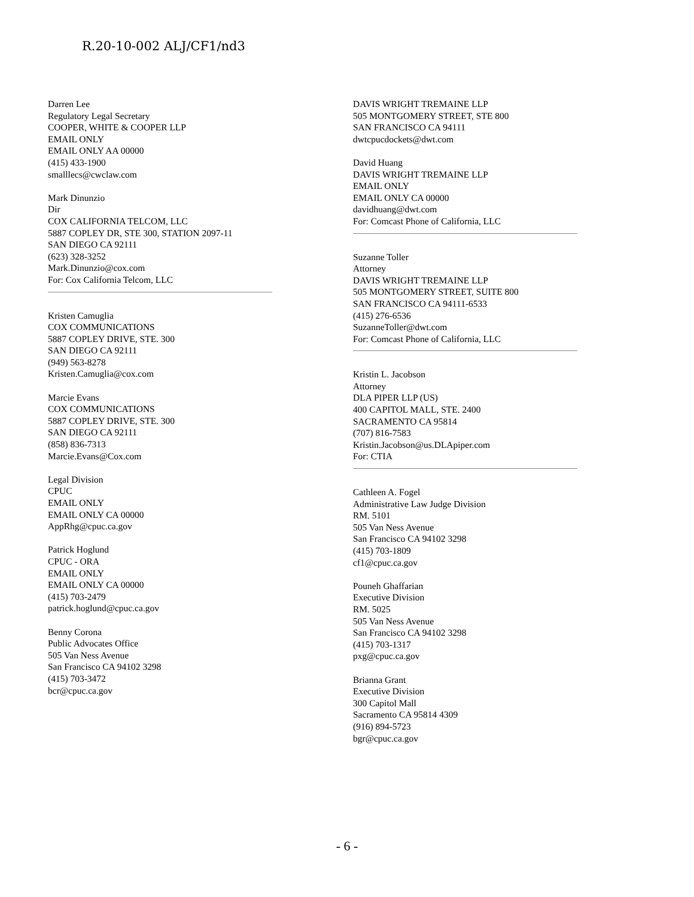R.20-10-002 ALJ/CF1/nd3
Darren Lee
Regulatory Legal Secretary
COOPER, WHITE & COOPER LLP
EMAIL ONLY
EMAIL ONLY AA 00000
(415) 433-1900
smalllecs@cwclaw.com
Mark Dinunzio
Dir
COX CALIFORNIA TELCOM, LLC
5887 COPLEY DR, STE 300, STATION 2097-11
SAN DIEGO CA 92111
(623) 328-3252
Mark.Dinunzio@cox.com
For: Cox California Telcom, LLC
Kristen Camuglia
COX COMMUNICATIONS
5887 COPLEY DRIVE, STE. 300
SAN DIEGO CA 92111
(949) 563-8278
Kristen.Camuglia@cox.com
Marcie Evans
COX COMMUNICATIONS
5887 COPLEY DRIVE, STE. 300
SAN DIEGO CA 92111
(858) 836-7313
Marcie.Evans@Cox.com
Legal Division
CPUC
EMAIL ONLY
EMAIL ONLY CA 00000
AppRhg@cpuc.ca.gov
Patrick Hoglund
CPUC - ORA
EMAIL ONLY
EMAIL ONLY CA 00000
(415) 703-2479
patrick.hoglund@cpuc.ca.gov
Benny Corona
Public Advocates Office
505 Van Ness Avenue
San Francisco CA 94102 3298
(415) 703-3472
bcr@cpuc.ca.gov
DAVIS WRIGHT TREMAINE LLP
505 MONTGOMERY STREET, STE 800
SAN FRANCISCO CA 94111
dwtcpucdockets@dwt.com
David Huang
DAVIS WRIGHT TREMAINE LLP
EMAIL ONLY
EMAIL ONLY CA 00000
davidhuang@dwt.com
For: Comcast Phone of California, LLC
Suzanne Toller
Attorney
DAVIS WRIGHT TREMAINE LLP
505 MONTGOMERY STREET, SUITE 800
SAN FRANCISCO CA 94111-6533
(415) 276-6536
SuzanneToller@dwt.com
For: Comcast Phone of California, LLC
Kristin L. Jacobson
Attorney
DLA PIPER LLP (US)
400 CAPITOL MALL, STE. 2400
SACRAMENTO CA 95814
(707) 816-7583
Kristin.Jacobson@us.DLApiper.com
For: CTIA
Cathleen A. Fogel
Administrative Law Judge Division
RM. 5101
505 Van Ness Avenue
San Francisco CA 94102 3298
(415) 703-1809
cf1@cpuc.ca.gov
Pouneh Ghaffarian
Executive Division
RM. 5025
505 Van Ness Avenue
San Francisco CA 94102 3298
(415) 703-1317
pxg@cpuc.ca.gov
Brianna Grant
Executive Division
300 Capitol Mall
Sacramento CA 95814 4309
(916) 894-5723
bgr@cpuc.ca.gov
- 6 -